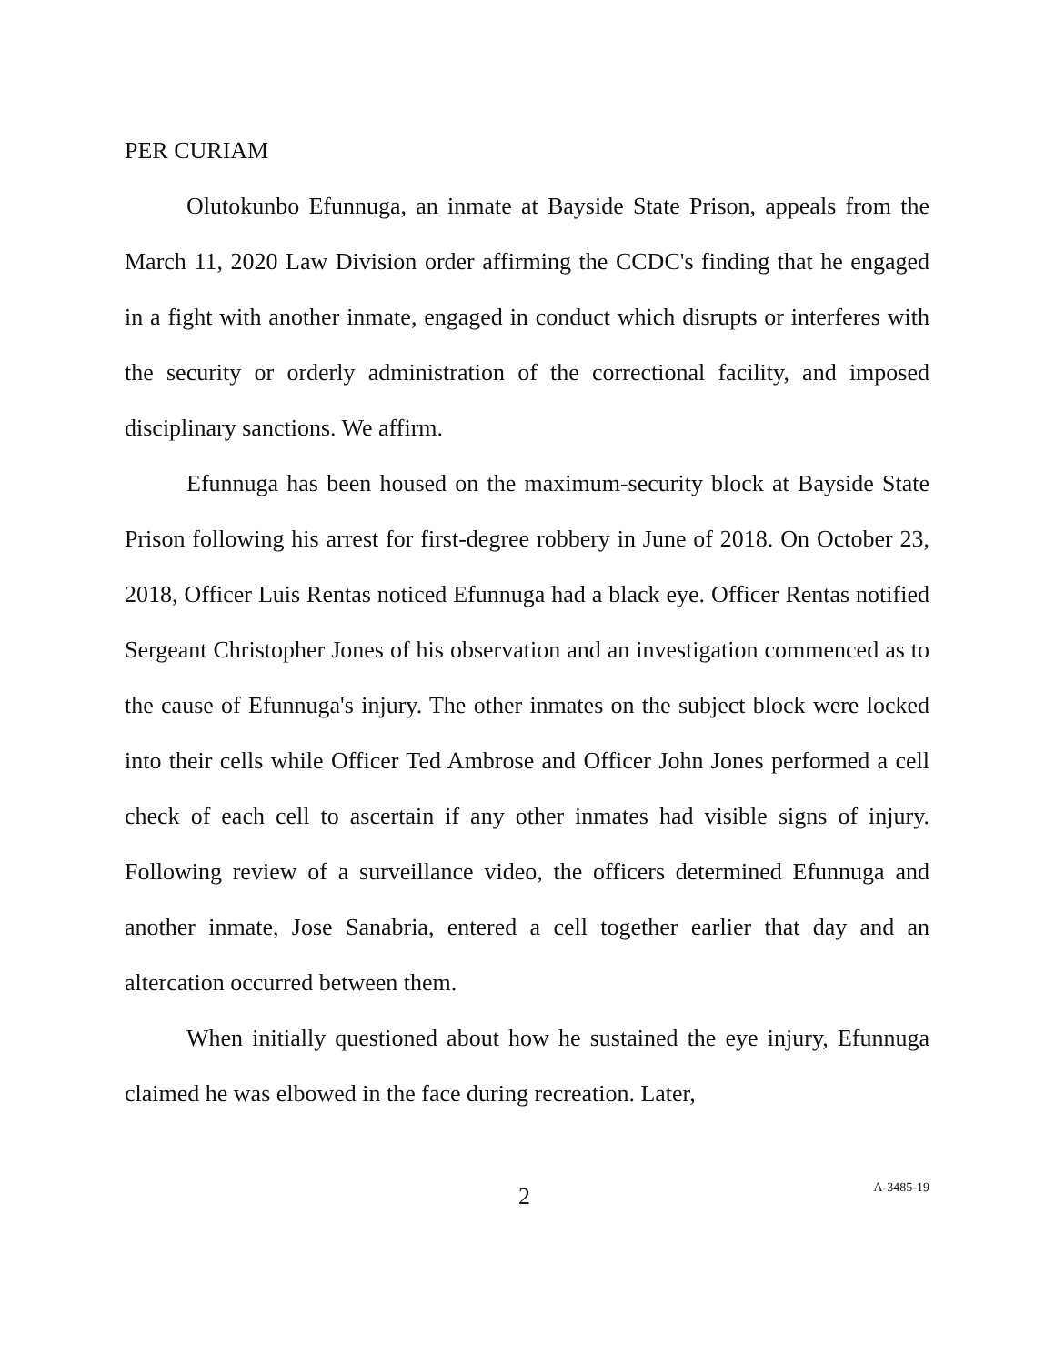PER CURIAM
Olutokunbo Efunnuga, an inmate at Bayside State Prison, appeals from the March 11, 2020 Law Division order affirming the CCDC's finding that he engaged in a fight with another inmate, engaged in conduct which disrupts or interferes with the security or orderly administration of the correctional facility, and imposed disciplinary sanctions. We affirm.
Efunnuga has been housed on the maximum-security block at Bayside State Prison following his arrest for first-degree robbery in June of 2018. On October 23, 2018, Officer Luis Rentas noticed Efunnuga had a black eye. Officer Rentas notified Sergeant Christopher Jones of his observation and an investigation commenced as to the cause of Efunnuga's injury. The other inmates on the subject block were locked into their cells while Officer Ted Ambrose and Officer John Jones performed a cell check of each cell to ascertain if any other inmates had visible signs of injury. Following review of a surveillance video, the officers determined Efunnuga and another inmate, Jose Sanabria, entered a cell together earlier that day and an altercation occurred between them.
When initially questioned about how he sustained the eye injury, Efunnuga claimed he was elbowed in the face during recreation. Later,
2 A-3485-19